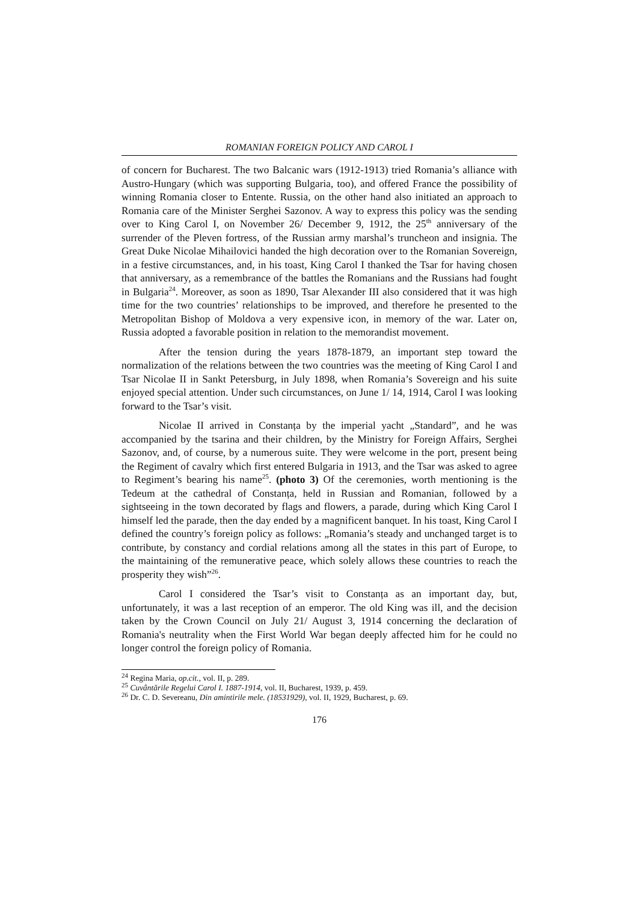ROMANIAN FOREIGN POLICY AND CAROL I
of concern for Bucharest. The two Balcanic wars (1912-1913) tried Romania’s alliance with Austro-Hungary (which was supporting Bulgaria, too), and offered France the possibility of winning Romania closer to Entente. Russia, on the other hand also initiated an approach to Romania care of the Minister Serghei Sazonov. A way to express this policy was the sending over to King Carol I, on November 26/ December 9, 1912, the 25<sup>th</sup> anniversary of the surrender of the Pleven fortress, of the Russian army marshal’s truncheon and insignia. The Great Duke Nicolae Mihailovici handed the high decoration over to the Romanian Sovereign, in a festive circumstances, and, in his toast, King Carol I thanked the Tsar for having chosen that anniversary, as a remembrance of the battles the Romanians and the Russians had fought in Bulgaria<sup>24</sup>. Moreover, as soon as 1890, Tsar Alexander III also considered that it was high time for the two countries’ relationships to be improved, and therefore he presented to the Metropolitan Bishop of Moldova a very expensive icon, in memory of the war. Later on, Russia adopted a favorable position in relation to the memorandist movement.
After the tension during the years 1878-1879, an important step toward the normalization of the relations between the two countries was the meeting of King Carol I and Tsar Nicolae II in Sankt Petersburg, in July 1898, when Romania’s Sovereign and his suite enjoyed special attention. Under such circumstances, on June 1/ 14, 1914, Carol I was looking forward to the Tsar’s visit.
Nicolae II arrived in Constanța by the imperial yacht „Standard”, and he was accompanied by the tsarina and their children, by the Ministry for Foreign Affairs, Serghei Sazonov, and, of course, by a numerous suite. They were welcome in the port, present being the Regiment of cavalry which first entered Bulgaria in 1913, and the Tsar was asked to agree to Regiment’s bearing his name<sup>25</sup>. (photo 3) Of the ceremonies, worth mentioning is the Tedeum at the cathedral of Constanța, held in Russian and Romanian, followed by a sightseeing in the town decorated by flags and flowers, a parade, during which King Carol I himself led the parade, then the day ended by a magnificent banquet. In his toast, King Carol I defined the country’s foreign policy as follows: „Romania’s steady and unchanged target is to contribute, by constancy and cordial relations among all the states in this part of Europe, to the maintaining of the remunerative peace, which solely allows these countries to reach the prosperity they wish”<sup>26</sup>.
Carol I considered the Tsar’s visit to Constanța as an important day, but, unfortunately, it was a last reception of an emperor. The old King was ill, and the decision taken by the Crown Council on July 21/ August 3, 1914 concerning the declaration of Romania's neutrality when the First World War began deeply affected him for he could no longer control the foreign policy of Romania.
<sup>24</sup> Regina Maria, op.cit., vol. II, p. 289.
<sup>25</sup> Cuvântările Regelui Carol I. 1887-1914, vol. II, Bucharest, 1939, p. 459.
<sup>26</sup> Dr. C. D. Severeanu, Din amintirile mele. (18531929), vol. II, 1929, Bucharest, p. 69.
176